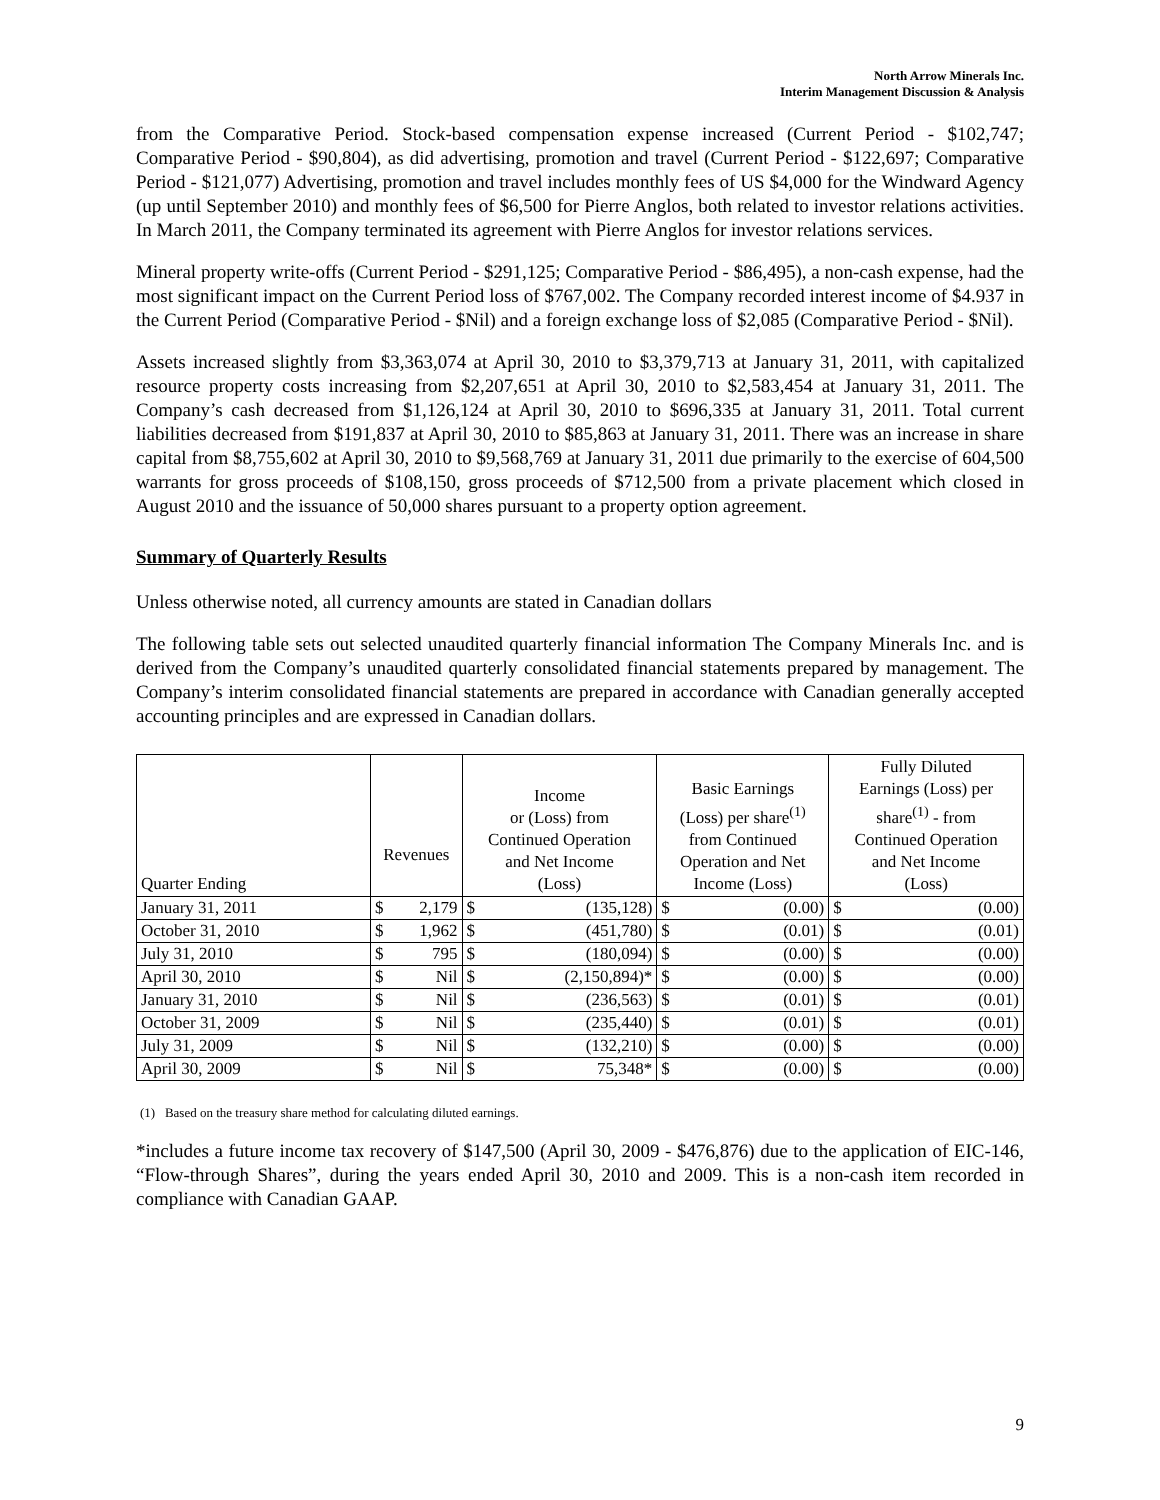North Arrow Minerals Inc.
Interim Management Discussion & Analysis
from the Comparative Period. Stock-based compensation expense increased (Current Period - $102,747; Comparative Period - $90,804), as did advertising, promotion and travel (Current Period - $122,697; Comparative Period - $121,077) Advertising, promotion and travel includes monthly fees of US $4,000 for the Windward Agency (up until September 2010) and monthly fees of $6,500 for Pierre Anglos, both related to investor relations activities. In March 2011, the Company terminated its agreement with Pierre Anglos for investor relations services.
Mineral property write-offs (Current Period - $291,125; Comparative Period - $86,495), a non-cash expense, had the most significant impact on the Current Period loss of $767,002. The Company recorded interest income of $4.937 in the Current Period (Comparative Period - $Nil) and a foreign exchange loss of $2,085 (Comparative Period - $Nil).
Assets increased slightly from $3,363,074 at April 30, 2010 to $3,379,713 at January 31, 2011, with capitalized resource property costs increasing from $2,207,651 at April 30, 2010 to $2,583,454 at January 31, 2011. The Company’s cash decreased from $1,126,124 at April 30, 2010 to $696,335 at January 31, 2011. Total current liabilities decreased from $191,837 at April 30, 2010 to $85,863 at January 31, 2011. There was an increase in share capital from $8,755,602 at April 30, 2010 to $9,568,769 at January 31, 2011 due primarily to the exercise of 604,500 warrants for gross proceeds of $108,150, gross proceeds of $712,500 from a private placement which closed in August 2010 and the issuance of 50,000 shares pursuant to a property option agreement.
Summary of Quarterly Results
Unless otherwise noted, all currency amounts are stated in Canadian dollars
The following table sets out selected unaudited quarterly financial information The Company Minerals Inc. and is derived from the Company’s unaudited quarterly consolidated financial statements prepared by management. The Company’s interim consolidated financial statements are prepared in accordance with Canadian generally accepted accounting principles and are expressed in Canadian dollars.
| Quarter Ending | Revenues | | Income or (Loss) from Continued Operation and Net Income (Loss) | | Basic Earnings (Loss) per share<sup>(1)</sup> from Continued Operation and Net Income (Loss) | | Fully Diluted Earnings (Loss) per share<sup>(1)</sup> - from Continued Operation and Net Income (Loss) | |
| --- | --- | --- | --- | --- | --- | --- | --- | --- |
| January 31, 2011 | $ | 2,179 | $ | (135,128) | $ | (0.00) | $ | (0.00) |
| October 31, 2010 | $ | 1,962 | $ | (451,780) | $ | (0.01) | $ | (0.01) |
| July 31, 2010 | $ | 795 | $ | (180,094) | $ | (0.00) | $ | (0.00) |
| April 30, 2010 | $ | Nil | $ | (2,150,894)* | $ | (0.00) | $ | (0.00) |
| January 31, 2010 | $ | Nil | $ | (236,563) | $ | (0.01) | $ | (0.01) |
| October 31, 2009 | $ | Nil | $ | (235,440) | $ | (0.01) | $ | (0.01) |
| July 31, 2009 | $ | Nil | $ | (132,210) | $ | (0.00) | $ | (0.00) |
| April 30, 2009 | $ | Nil | $ | 75,348* | $ | (0.00) | $ | (0.00) |
(1) Based on the treasury share method for calculating diluted earnings.
*includes a future income tax recovery of $147,500 (April 30, 2009 - $476,876) due to the application of EIC-146, “Flow-through Shares”, during the years ended April 30, 2010 and 2009. This is a non-cash item recorded in compliance with Canadian GAAP.
9